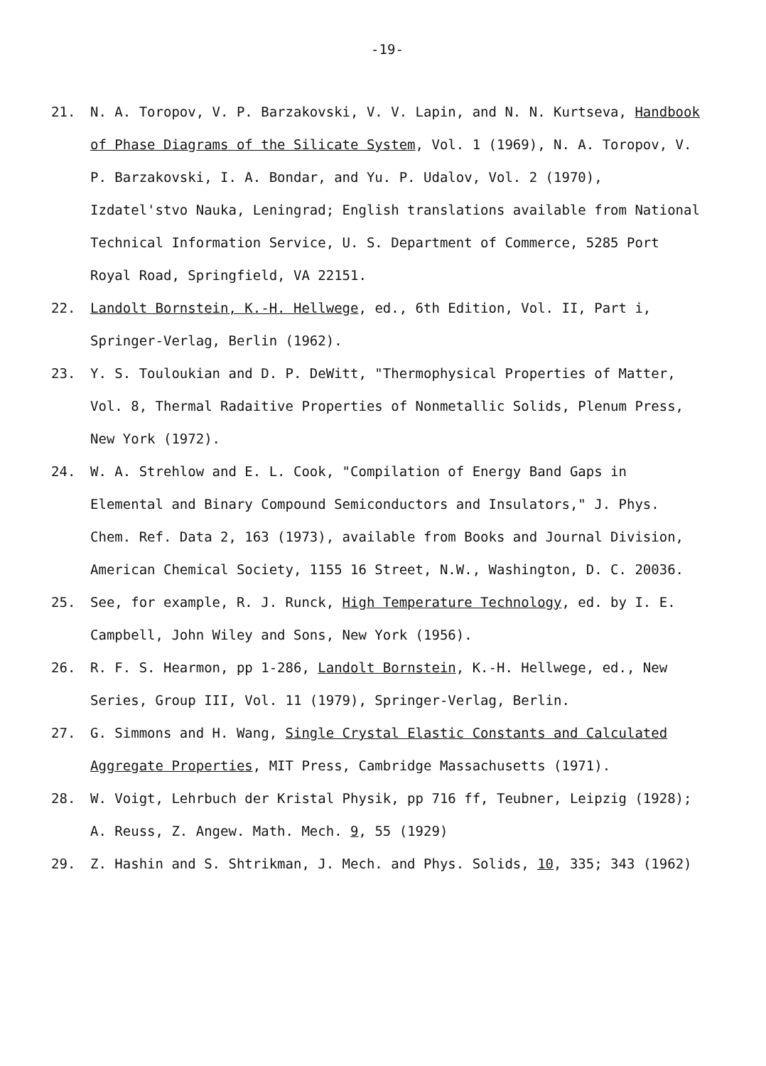-19-
21. N. A. Toropov, V. P. Barzakovski, V. V. Lapin, and N. N. Kurtseva, Handbook of Phase Diagrams of the Silicate System, Vol. 1 (1969), N. A. Toropov, V. P. Barzakovski, I. A. Bondar, and Yu. P. Udalov, Vol. 2 (1970), Izdatel'stvo Nauka, Leningrad; English translations available from National Technical Information Service, U. S. Department of Commerce, 5285 Port Royal Road, Springfield, VA 22151.
22. Landolt Bornstein, K.-H. Hellwege, ed., 6th Edition, Vol. II, Part i, Springer-Verlag, Berlin (1962).
23. Y. S. Touloukian and D. P. DeWitt, "Thermophysical Properties of Matter, Vol. 8, Thermal Radaitive Properties of Nonmetallic Solids, Plenum Press, New York (1972).
24. W. A. Strehlow and E. L. Cook, "Compilation of Energy Band Gaps in Elemental and Binary Compound Semiconductors and Insulators," J. Phys. Chem. Ref. Data 2, 163 (1973), available from Books and Journal Division, American Chemical Society, 1155 16 Street, N.W., Washington, D. C. 20036.
25. See, for example, R. J. Runck, High Temperature Technology, ed. by I. E. Campbell, John Wiley and Sons, New York (1956).
26. R. F. S. Hearmon, pp 1-286, Landolt Bornstein, K.-H. Hellwege, ed., New Series, Group III, Vol. 11 (1979), Springer-Verlag, Berlin.
27. G. Simmons and H. Wang, Single Crystal Elastic Constants and Calculated Aggregate Properties, MIT Press, Cambridge Massachusetts (1971).
28. W. Voigt, Lehrbuch der Kristal Physik, pp 716 ff, Teubner, Leipzig (1928); A. Reuss, Z. Angew. Math. Mech. 9, 55 (1929)
29. Z. Hashin and S. Shtrikman, J. Mech. and Phys. Solids, 10, 335; 343 (1962)